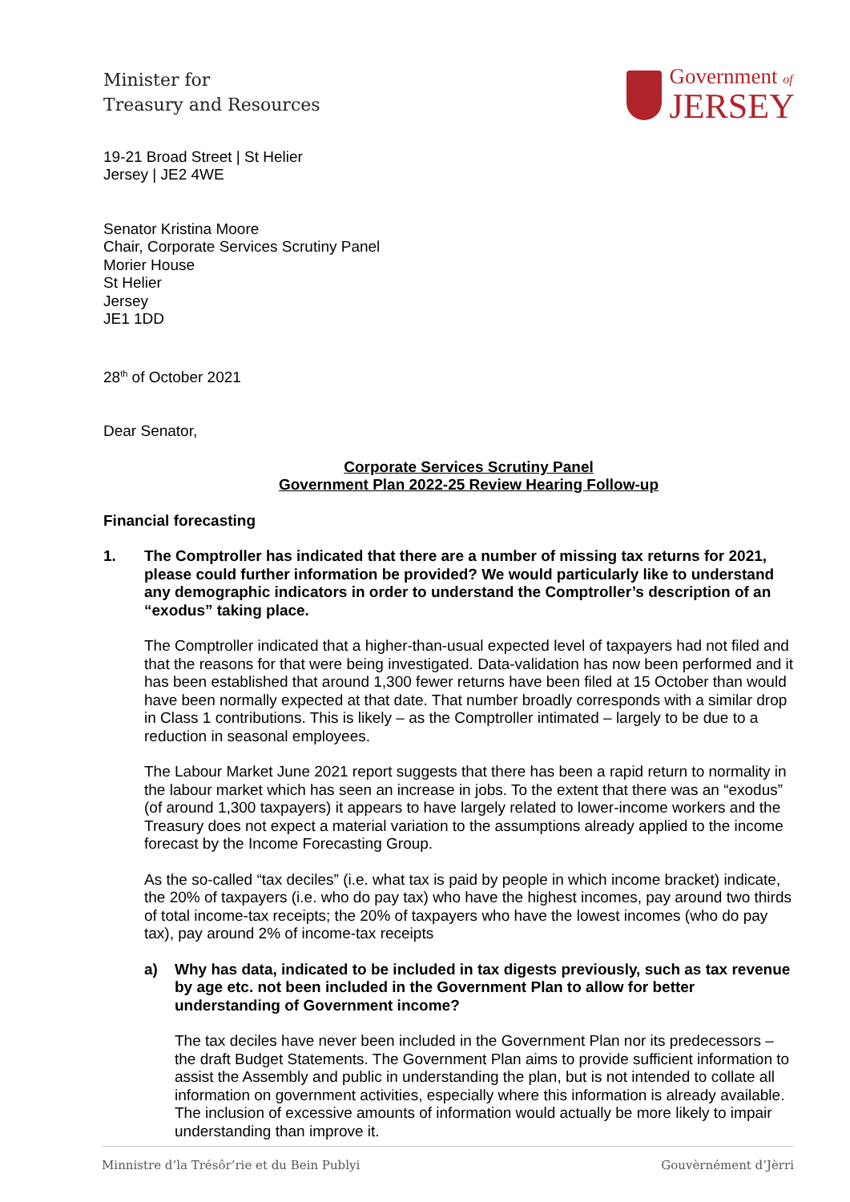Minister for
Treasury and Resources
Government of
JERSEY
19-21 Broad Street | St Helier
Jersey | JE2 4WE
Senator Kristina Moore
Chair, Corporate Services Scrutiny Panel
Morier House
St Helier
Jersey
JE1 1DD
28<sup>th</sup> of October 2021
Dear Senator,
Corporate Services Scrutiny Panel
Government Plan 2022-25 Review Hearing Follow-up
Financial forecasting
1. The Comptroller has indicated that there are a number of missing tax returns for 2021, please could further information be provided? We would particularly like to understand any demographic indicators in order to understand the Comptroller’s description of an “exodus” taking place.
The Comptroller indicated that a higher-than-usual expected level of taxpayers had not filed and that the reasons for that were being investigated. Data-validation has now been performed and it has been established that around 1,300 fewer returns have been filed at 15 October than would have been normally expected at that date. That number broadly corresponds with a similar drop in Class 1 contributions. This is likely – as the Comptroller intimated – largely to be due to a reduction in seasonal employees.
The Labour Market June 2021 report suggests that there has been a rapid return to normality in the labour market which has seen an increase in jobs. To the extent that there was an “exodus” (of around 1,300 taxpayers) it appears to have largely related to lower-income workers and the Treasury does not expect a material variation to the assumptions already applied to the income forecast by the Income Forecasting Group.
As the so-called “tax deciles” (i.e. what tax is paid by people in which income bracket) indicate, the 20% of taxpayers (i.e. who do pay tax) who have the highest incomes, pay around two thirds of total income-tax receipts; the 20% of taxpayers who have the lowest incomes (who do pay tax), pay around 2% of income-tax receipts
a) Why has data, indicated to be included in tax digests previously, such as tax revenue by age etc. not been included in the Government Plan to allow for better understanding of Government income?
The tax deciles have never been included in the Government Plan nor its predecessors – the draft Budget Statements. The Government Plan aims to provide sufficient information to assist the Assembly and public in understanding the plan, but is not intended to collate all information on government activities, especially where this information is already available. The inclusion of excessive amounts of information would actually be more likely to impair understanding than improve it.
Minnistre d’la Trésôr’rie et du Bein Publyi Gouvèrnément d’Jèrri